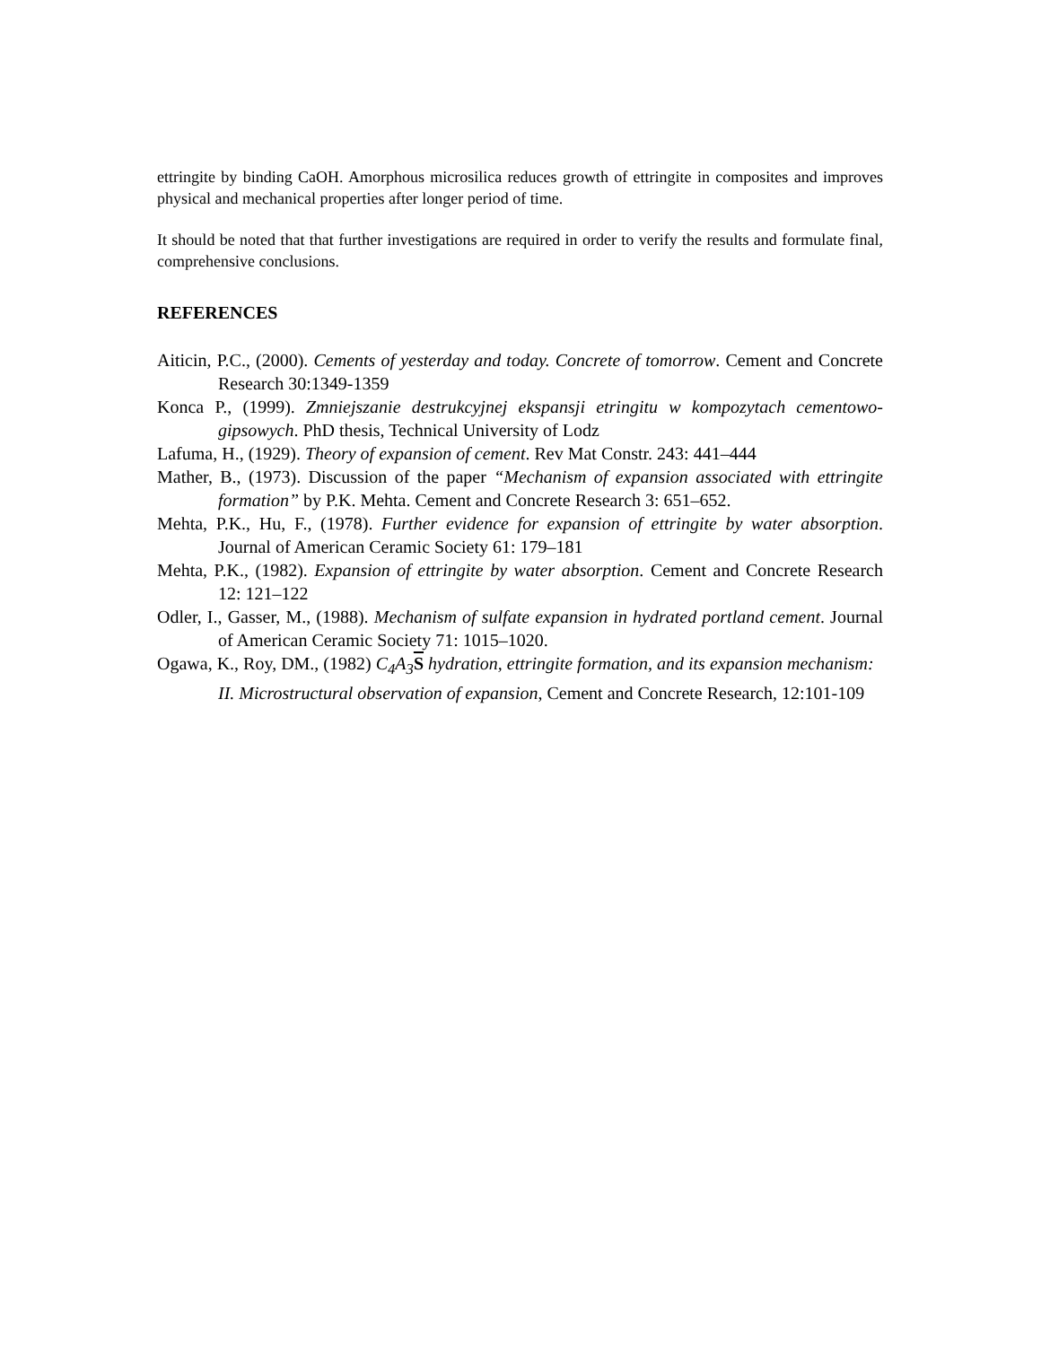ettringite by binding CaOH. Amorphous microsilica reduces growth of ettringite in composites and improves physical and mechanical properties after longer period of time.
It should be noted that that further investigations are required in order to verify the results and formulate final, comprehensive conclusions.
REFERENCES
Aiticin, P.C., (2000). Cements of yesterday and today. Concrete of tomorrow. Cement and Concrete Research 30:1349-1359
Konca P., (1999). Zmniejszanie destrukcyjnej ekspansji etringitu w kompozytach cementowo-gipsowych. PhD thesis, Technical University of Lodz
Lafuma, H., (1929). Theory of expansion of cement. Rev Mat Constr. 243: 441–444
Mather, B., (1973). Discussion of the paper “Mechanism of expansion associated with ettringite formation” by P.K. Mehta. Cement and Concrete Research 3: 651–652.
Mehta, P.K., Hu, F., (1978). Further evidence for expansion of ettringite by water absorption. Journal of American Ceramic Society 61: 179–181
Mehta, P.K., (1982). Expansion of ettringite by water absorption. Cement and Concrete Research 12: 121–122
Odler, I., Gasser, M., (1988). Mechanism of sulfate expansion in hydrated portland cement. Journal of American Ceramic Society 71: 1015–1020.
Ogawa, K., Roy, DM., (1982) C<sub>4</sub>A<sub>3</sub> S hydration, ettringite formation, and its expansion mechanism: II. Microstructural observation of expansion, Cement and Concrete Research, 12:101-109